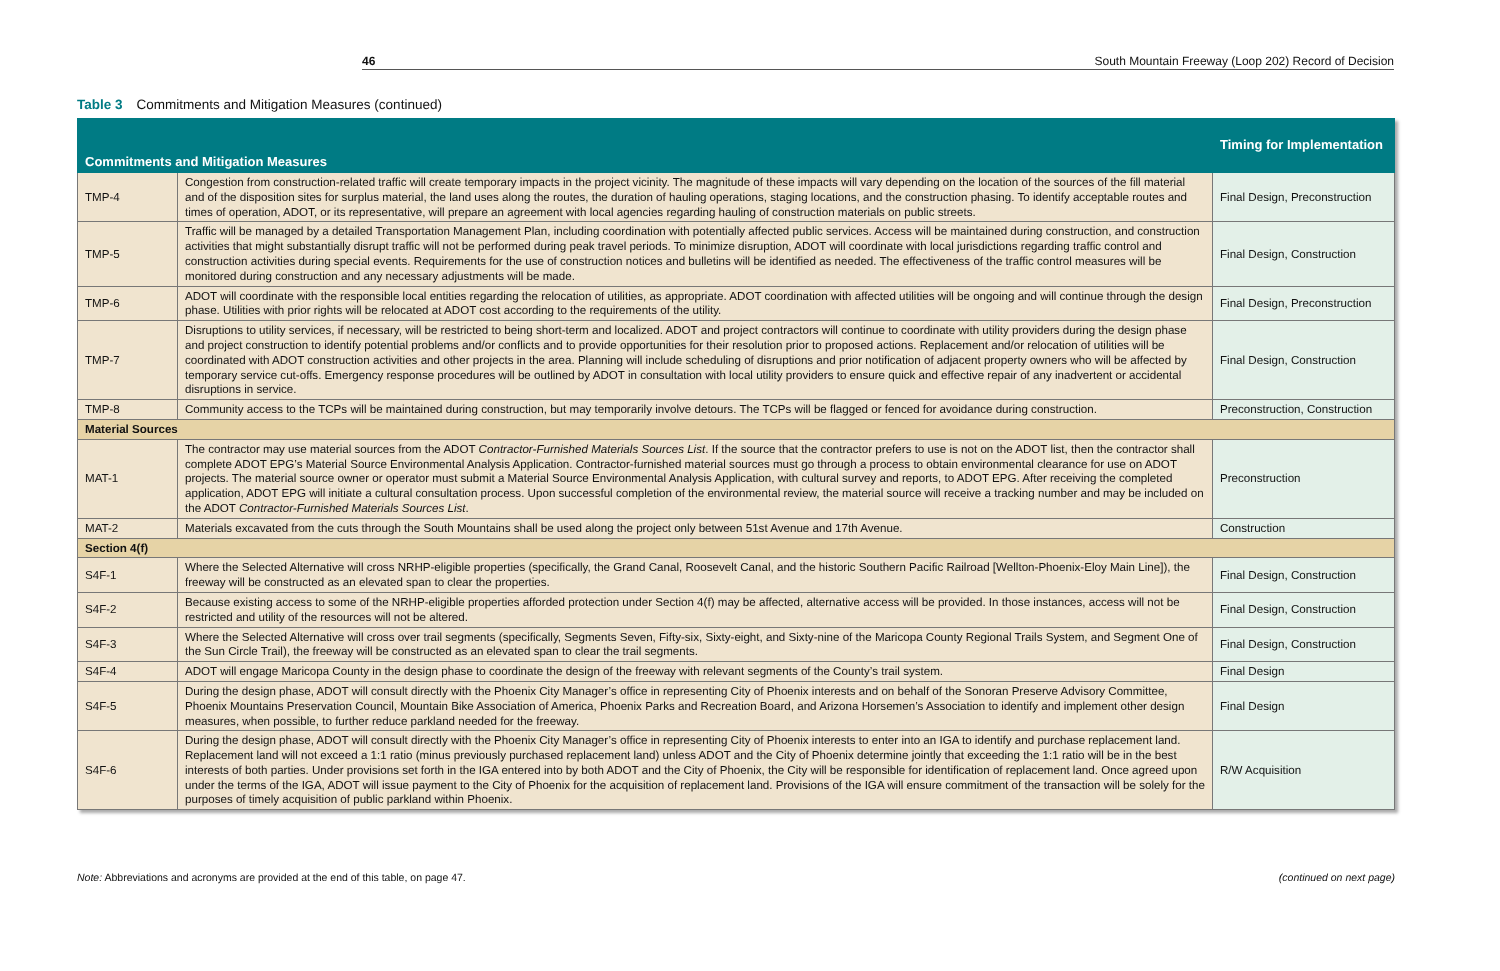46 South Mountain Freeway (Loop 202) Record of Decision
Table 3 Commitments and Mitigation Measures (continued)
| Commitments and Mitigation Measures | | Timing for Implementation |
| --- | --- | --- |
| TMP-4 | Congestion from construction-related traffic will create temporary impacts in the project vicinity. The magnitude of these impacts will vary depending on the location of the sources of the fill material and of the disposition sites for surplus material, the land uses along the routes, the duration of hauling operations, staging locations, and the construction phasing. To identify acceptable routes and times of operation, ADOT, or its representative, will prepare an agreement with local agencies regarding hauling of construction materials on public streets. | Final Design, Preconstruction |
| TMP-5 | Traffic will be managed by a detailed Transportation Management Plan, including coordination with potentially affected public services. Access will be maintained during construction, and construction activities that might substantially disrupt traffic will not be performed during peak travel periods. To minimize disruption, ADOT will coordinate with local jurisdictions regarding traffic control and construction activities during special events. Requirements for the use of construction notices and bulletins will be identified as needed. The effectiveness of the traffic control measures will be monitored during construction and any necessary adjustments will be made. | Final Design, Construction |
| TMP-6 | ADOT will coordinate with the responsible local entities regarding the relocation of utilities, as appropriate. ADOT coordination with affected utilities will be ongoing and will continue through the design phase. Utilities with prior rights will be relocated at ADOT cost according to the requirements of the utility. | Final Design, Preconstruction |
| TMP-7 | Disruptions to utility services, if necessary, will be restricted to being short-term and localized. ADOT and project contractors will continue to coordinate with utility providers during the design phase and project construction to identify potential problems and/or conflicts and to provide opportunities for their resolution prior to proposed actions. Replacement and/or relocation of utilities will be coordinated with ADOT construction activities and other projects in the area. Planning will include scheduling of disruptions and prior notification of adjacent property owners who will be affected by temporary service cut-offs. Emergency response procedures will be outlined by ADOT in consultation with local utility providers to ensure quick and effective repair of any inadvertent or accidental disruptions in service. | Final Design, Construction |
| TMP-8 | Community access to the TCPs will be maintained during construction, but may temporarily involve detours. The TCPs will be flagged or fenced for avoidance during construction. | Preconstruction, Construction |
| Material Sources | | |
| MAT-1 | The contractor may use material sources from the ADOT Contractor-Furnished Materials Sources List . If the source that the contractor prefers to use is not on the ADOT list, then the contractor shall complete ADOT EPG’s Material Source Environmental Analysis Application. Contractor-furnished material sources must go through a process to obtain environmental clearance for use on ADOT projects. The material source owner or operator must submit a Material Source Environmental Analysis Application, with cultural survey and reports, to ADOT EPG. After receiving the completed application, ADOT EPG will initiate a cultural consultation process. Upon successful completion of the environmental review, the material source will receive a tracking number and may be included on the ADOT Contractor-Furnished Materials Sources List . | Preconstruction |
| MAT-2 | Materials excavated from the cuts through the South Mountains shall be used along the project only between 51st Avenue and 17th Avenue. | Construction |
| Section 4(f) | | |
| S4F-1 | Where the Selected Alternative will cross NRHP-eligible properties (specifically, the Grand Canal, Roosevelt Canal, and the historic Southern Pacific Railroad [Wellton-Phoenix-Eloy Main Line]), the freeway will be constructed as an elevated span to clear the properties. | Final Design, Construction |
| S4F-2 | Because existing access to some of the NRHP-eligible properties afforded protection under Section 4(f) may be affected, alternative access will be provided. In those instances, access will not be restricted and utility of the resources will not be altered. | Final Design, Construction |
| S4F-3 | Where the Selected Alternative will cross over trail segments (specifically, Segments Seven, Fifty-six, Sixty-eight, and Sixty-nine of the Maricopa County Regional Trails System, and Segment One of the Sun Circle Trail), the freeway will be constructed as an elevated span to clear the trail segments. | Final Design, Construction |
| S4F-4 | ADOT will engage Maricopa County in the design phase to coordinate the design of the freeway with relevant segments of the County’s trail system. | Final Design |
| S4F-5 | During the design phase, ADOT will consult directly with the Phoenix City Manager’s office in representing City of Phoenix interests and on behalf of the Sonoran Preserve Advisory Committee, Phoenix Mountains Preservation Council, Mountain Bike Association of America, Phoenix Parks and Recreation Board, and Arizona Horsemen’s Association to identify and implement other design measures, when possible, to further reduce parkland needed for the freeway. | Final Design |
| S4F-6 | During the design phase, ADOT will consult directly with the Phoenix City Manager’s office in representing City of Phoenix interests to enter into an IGA to identify and purchase replacement land. Replacement land will not exceed a 1:1 ratio (minus previously purchased replacement land) unless ADOT and the City of Phoenix determine jointly that exceeding the 1:1 ratio will be in the best interests of both parties. Under provisions set forth in the IGA entered into by both ADOT and the City of Phoenix, the City will be responsible for identification of replacement land. Once agreed upon under the terms of the IGA, ADOT will issue payment to the City of Phoenix for the acquisition of replacement land. Provisions of the IGA will ensure commitment of the transaction will be solely for the purposes of timely acquisition of public parkland within Phoenix. | R/W Acquisition |
Note: Abbreviations and acronyms are provided at the end of this table, on page 47. (continued on next page)